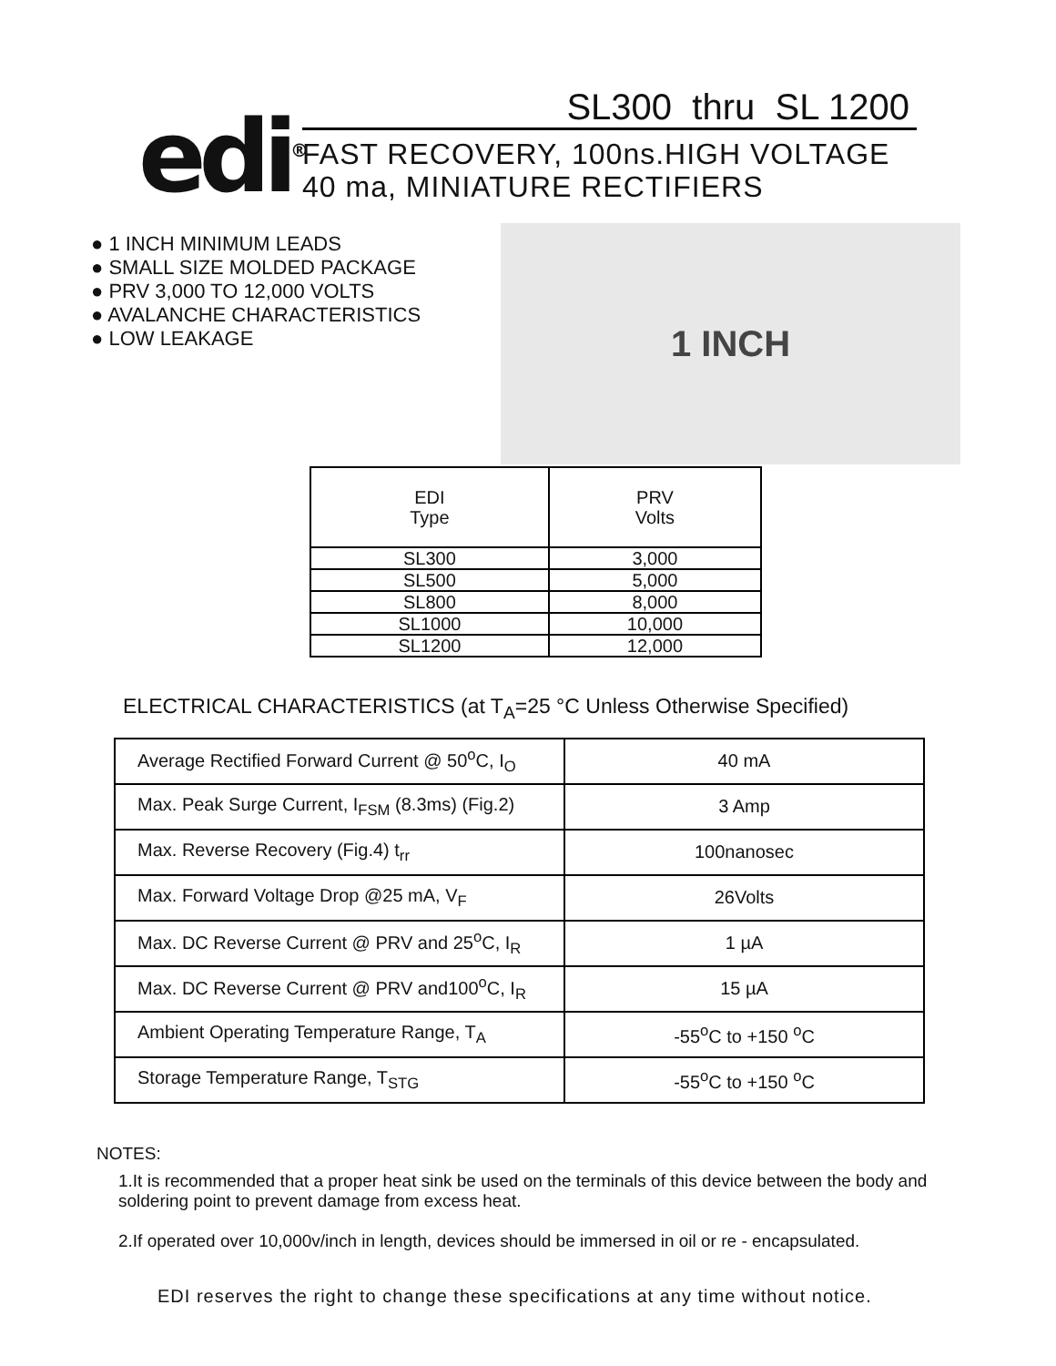edi<sup>®</sup>
SL300 thru SL 1200
FAST RECOVERY, 100ns.HIGH VOLTAGE
40 ma, MINIATURE RECTIFIERS
● 1 INCH MINIMUM LEADS
● SMALL SIZE MOLDED PACKAGE
● PRV 3,000 TO 12,000 VOLTS
● AVALANCHE CHARACTERISTICS
● LOW LEAKAGE
1 INCH
| EDI Type | PRV Volts |
| --- | --- |
| SL300 | 3,000 |
| SL500 | 5,000 |
| SL800 | 8,000 |
| SL1000 | 10,000 |
| SL1200 | 12,000 |
ELECTRICAL CHARACTERISTICS (at T<sub>A</sub>=25 °C Unless Otherwise Specified)
| Average Rectified Forward Current @ 50<sup>o</sup>C, I<sub>O</sub> | 40 mA |
| Max. Peak Surge Current, I<sub>FSM</sub> (8.3ms) (Fig.2) | 3 Amp |
| Max. Reverse Recovery (Fig.4) t<sub>rr</sub> | 100nanosec |
| Max. Forward Voltage Drop @25 mA, V<sub>F</sub> | 26Volts |
| Max. DC Reverse Current @ PRV and 25<sup>o</sup>C, I<sub>R</sub> | 1 µA |
| Max. DC Reverse Current @ PRV and100<sup>o</sup>C, I<sub>R</sub> | 15 µA |
| Ambient Operating Temperature Range, T<sub>A</sub> | -55<sup>o</sup>C to +150 <sup>o</sup>C |
| Storage Temperature Range, T<sub>STG</sub> | -55<sup>o</sup>C to +150 <sup>o</sup>C |
NOTES:
1.It is recommended that a proper heat sink be used on the terminals of this device between the body and soldering point to prevent damage from excess heat.
2.If operated over 10,000v/inch in length, devices should be immersed in oil or re - encapsulated.
EDI reserves the right to change these specifications at any time without notice.